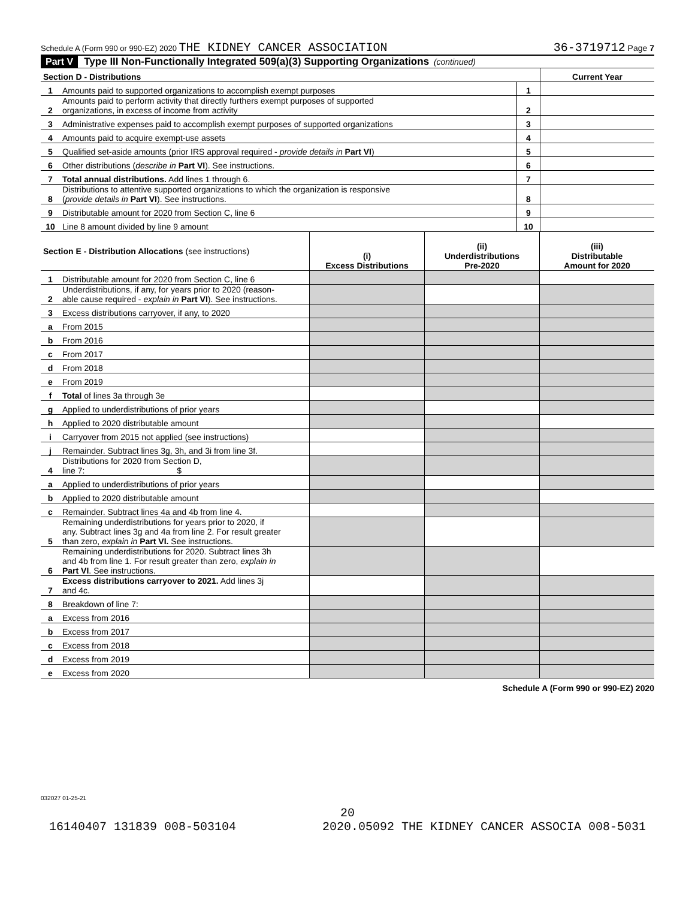Schedule A (Form 990 or 990-EZ) 2020 THE KIDNEY CANCER ASSOCIATION 36-3719712 Page 7
Part V Type III Non-Functionally Integrated 509(a)(3) Supporting Organizations (continued)
| Section D - Distributions | | | Current Year |
| 1 | Amounts paid to supported organizations to accomplish exempt purposes | 1 | |
| 2 | Amounts paid to perform activity that directly furthers exempt purposes of supported organizations, in excess of income from activity | 2 | |
| 3 | Administrative expenses paid to accomplish exempt purposes of supported organizations | 3 | |
| 4 | Amounts paid to acquire exempt-use assets | 4 | |
| 5 | Qualified set-aside amounts (prior IRS approval required - provide details in Part VI ) | 5 | |
| 6 | Other distributions ( describe in Part VI ). See instructions. | 6 | |
| 7 | Total annual distributions. Add lines 1 through 6. | 7 | |
| 8 | Distributions to attentive supported organizations to which the organization is responsive ( provide details in Part VI ). See instructions. | 8 | |
| 9 | Distributable amount for 2020 from Section C, line 6 | 9 | |
| 10 | Line 8 amount divided by line 9 amount | 10 | |
| Section E - Distribution Allocations (see instructions) | | (i) Excess Distributions | (ii) Underdistributions Pre-2020 | (iii) Distributable Amount for 2020 |
| 1 | Distributable amount for 2020 from Section C, line 6 | | | |
| 2 | Underdistributions, if any, for years prior to 2020 (reason- able cause required - explain in Part VI ). See instructions. | | | |
| 3 | Excess distributions carryover, if any, to 2020 | | | |
| a | From 2015 | | | |
| b | From 2016 | | | |
| c | From 2017 | | | |
| d | From 2018 | | | |
| e | From 2019 | | | |
| f | Total of lines 3a through 3e | | | |
| g | Applied to underdistributions of prior years | | | |
| h | Applied to 2020 distributable amount | | | |
| i | Carryover from 2015 not applied (see instructions) | | | |
| j | Remainder. Subtract lines 3g, 3h, and 3i from line 3f. | | | |
| 4 | Distributions for 2020 from Section D, line 7: $ | | | |
| a | Applied to underdistributions of prior years | | | |
| b | Applied to 2020 distributable amount | | | |
| c | Remainder. Subtract lines 4a and 4b from line 4. | | | |
| 5 | Remaining underdistributions for years prior to 2020, if any. Subtract lines 3g and 4a from line 2. For result greater than zero, explain in Part VI. See instructions. | | | |
| 6 | Remaining underdistributions for 2020. Subtract lines 3h and 4b from line 1. For result greater than zero, explain in Part VI . See instructions. | | | |
| 7 | Excess distributions carryover to 2021. Add lines 3j and 4c. | | | |
| 8 | Breakdown of line 7: | | | |
| a | Excess from 2016 | | | |
| b | Excess from 2017 | | | |
| c | Excess from 2018 | | | |
| d | Excess from 2019 | | | |
| e | Excess from 2020 | | | |
Schedule A (Form 990 or 990-EZ) 2020
032027 01-25-21
20
16140407 131839 008-503104 2020.05092 THE KIDNEY CANCER ASSOCIA 008-5031